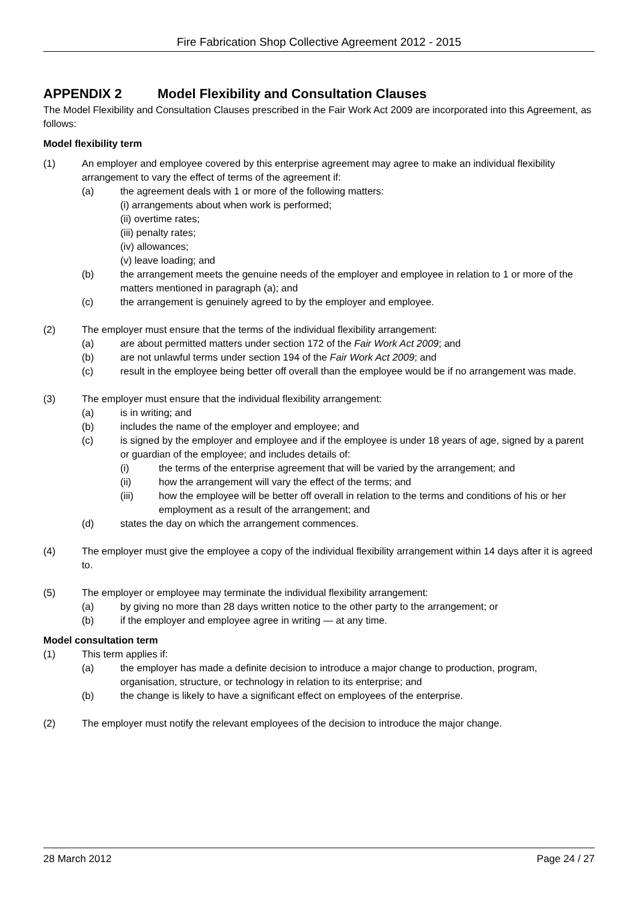Fire Fabrication Shop Collective Agreement 2012 - 2015
APPENDIX 2 Model Flexibility and Consultation Clauses
The Model Flexibility and Consultation Clauses prescribed in the Fair Work Act 2009 are incorporated into this Agreement, as follows:
Model flexibility term
(1) An employer and employee covered by this enterprise agreement may agree to make an individual flexibility arrangement to vary the effect of terms of the agreement if:
(a) the agreement deals with 1 or more of the following matters:
(i) arrangements about when work is performed;
(ii) overtime rates;
(iii) penalty rates;
(iv) allowances;
(v) leave loading; and
(b) the arrangement meets the genuine needs of the employer and employee in relation to 1 or more of the matters mentioned in paragraph (a); and
(c) the arrangement is genuinely agreed to by the employer and employee.
(2) The employer must ensure that the terms of the individual flexibility arrangement:
(a) are about permitted matters under section 172 of the Fair Work Act 2009; and
(b) are not unlawful terms under section 194 of the Fair Work Act 2009; and
(c) result in the employee being better off overall than the employee would be if no arrangement was made.
(3) The employer must ensure that the individual flexibility arrangement:
(a) is in writing; and
(b) includes the name of the employer and employee; and
(c) is signed by the employer and employee and if the employee is under 18 years of age, signed by a parent or guardian of the employee; and includes details of:
(i) the terms of the enterprise agreement that will be varied by the arrangement; and
(ii) how the arrangement will vary the effect of the terms; and
(iii) how the employee will be better off overall in relation to the terms and conditions of his or her employment as a result of the arrangement; and
(d) states the day on which the arrangement commences.
(4) The employer must give the employee a copy of the individual flexibility arrangement within 14 days after it is agreed to.
(5) The employer or employee may terminate the individual flexibility arrangement:
(a) by giving no more than 28 days written notice to the other party to the arrangement; or
(b) if the employer and employee agree in writing — at any time.
Model consultation term
(1) This term applies if:
(a) the employer has made a definite decision to introduce a major change to production, program, organisation, structure, or technology in relation to its enterprise; and
(b) the change is likely to have a significant effect on employees of the enterprise.
(2) The employer must notify the relevant employees of the decision to introduce the major change.
28 March 2012 Page 24 / 27